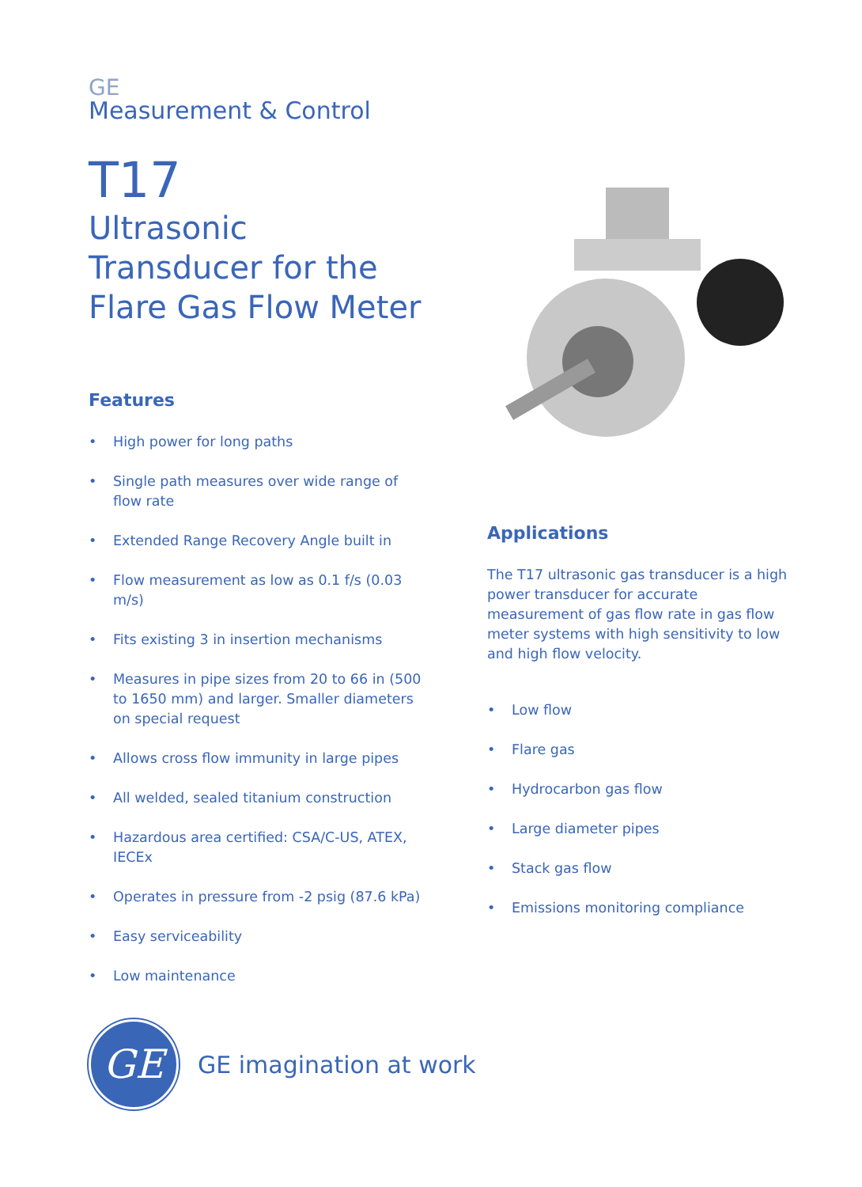GE
Measurement & Control
T17
Ultrasonic Transducer for the Flare Gas Flow Meter
Features
• High power for long paths
• Single path measures over wide range of flow rate
• Extended Range Recovery Angle built in
• Flow measurement as low as 0.1 f/s (0.03 m/s)
• Fits existing 3 in insertion mechanisms
• Measures in pipe sizes from 20 to 66 in (500 to 1650 mm) and larger. Smaller diameters on special request
• Allows cross flow immunity in large pipes
• All welded, sealed titanium construction
• Hazardous area certified: CSA/C-US, ATEX, IECEx
• Operates in pressure from -2 psig (87.6 kPa)
• Easy serviceability
• Low maintenance
Applications
The T17 ultrasonic gas transducer is a high power transducer for accurate measurement of gas flow rate in gas flow meter systems with high sensitivity to low and high flow velocity.
• Low flow
• Flare gas
• Hydrocarbon gas flow
• Large diameter pipes
• Stack gas flow
• Emissions monitoring compliance
GE
GE imagination at work